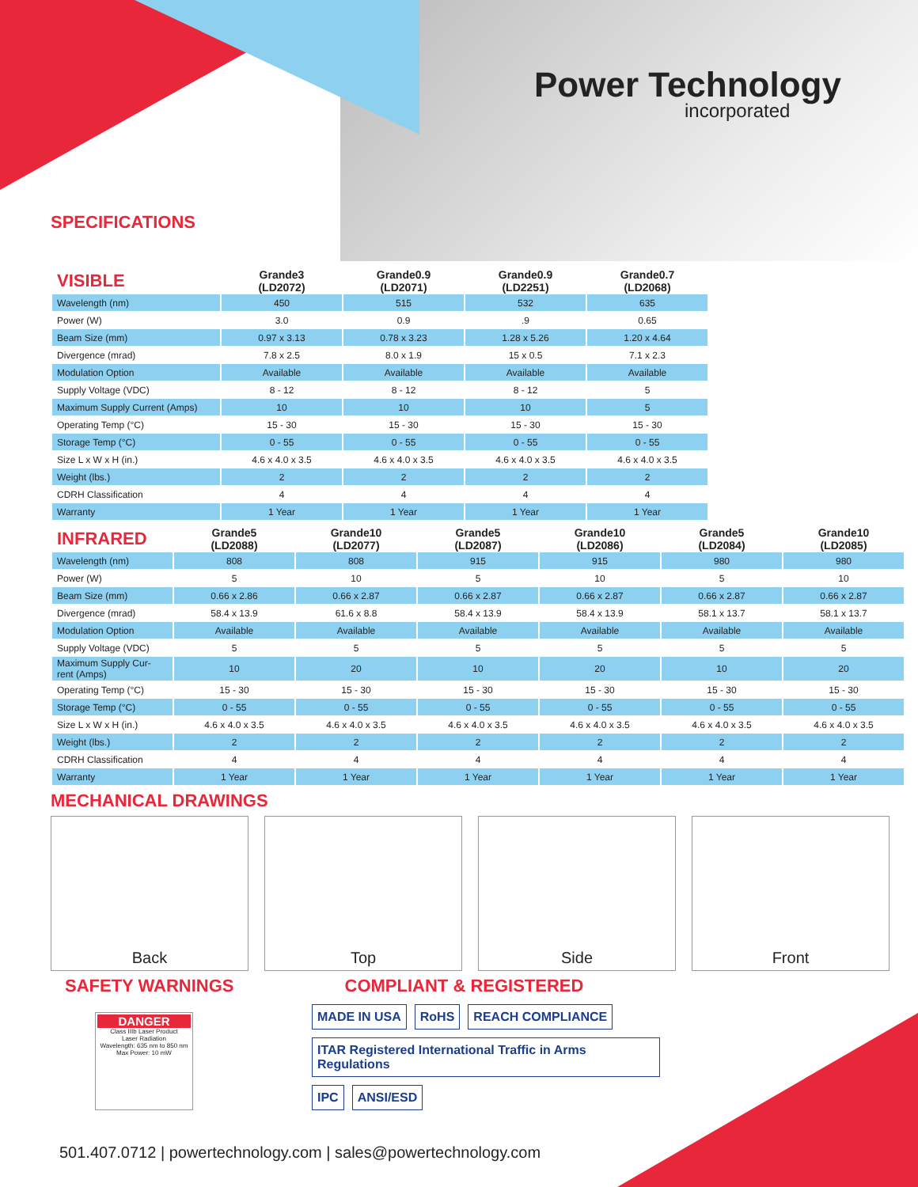Power Technology
incorporated
SPECIFICATIONS
| VISIBLE | Grande3 (LD2072) | Grande0.9 (LD2071) | Grande0.9 (LD2251) | Grande0.7 (LD2068) |
| --- | --- | --- | --- | --- |
| Wavelength (nm) | 450 | 515 | 532 | 635 |
| Power (W) | 3.0 | 0.9 | .9 | 0.65 |
| Beam Size (mm) | 0.97 x 3.13 | 0.78 x 3.23 | 1.28 x 5.26 | 1.20 x 4.64 |
| Divergence (mrad) | 7.8 x 2.5 | 8.0 x 1.9 | 15 x 0.5 | 7.1 x 2.3 |
| Modulation Option | Available | Available | Available | Available |
| Supply Voltage (VDC) | 8 - 12 | 8 - 12 | 8 - 12 | 5 |
| Maximum Supply Current (Amps) | 10 | 10 | 10 | 5 |
| Operating Temp (°C) | 15 - 30 | 15 - 30 | 15 - 30 | 15 - 30 |
| Storage Temp (°C) | 0 - 55 | 0 - 55 | 0 - 55 | 0 - 55 |
| Size L x W x H (in.) | 4.6 x 4.0 x 3.5 | 4.6 x 4.0 x 3.5 | 4.6 x 4.0 x 3.5 | 4.6 x 4.0 x 3.5 |
| Weight (lbs.) | 2 | 2 | 2 | 2 |
| CDRH Classification | 4 | 4 | 4 | 4 |
| Warranty | 1 Year | 1 Year | 1 Year | 1 Year |
| INFRARED | Grande5 (LD2088) | Grande10 (LD2077) | Grande5 (LD2087) | Grande10 (LD2086) | Grande5 (LD2084) | Grande10 (LD2085) |
| --- | --- | --- | --- | --- | --- | --- |
| Wavelength (nm) | 808 | 808 | 915 | 915 | 980 | 980 |
| Power (W) | 5 | 10 | 5 | 10 | 5 | 10 |
| Beam Size (mm) | 0.66 x 2.86 | 0.66 x 2.87 | 0.66 x 2.87 | 0.66 x 2.87 | 0.66 x 2.87 | 0.66 x 2.87 |
| Divergence (mrad) | 58.4 x 13.9 | 61.6 x 8.8 | 58.4 x 13.9 | 58.4 x 13.9 | 58.1 x 13.7 | 58.1 x 13.7 |
| Modulation Option | Available | Available | Available | Available | Available | Available |
| Supply Voltage (VDC) | 5 | 5 | 5 | 5 | 5 | 5 |
| Maximum Supply Cur- rent (Amps) | 10 | 20 | 10 | 20 | 10 | 20 |
| Operating Temp (°C) | 15 - 30 | 15 - 30 | 15 - 30 | 15 - 30 | 15 - 30 | 15 - 30 |
| Storage Temp (°C) | 0 - 55 | 0 - 55 | 0 - 55 | 0 - 55 | 0 - 55 | 0 - 55 |
| Size L x W x H (in.) | 4.6 x 4.0 x 3.5 | 4.6 x 4.0 x 3.5 | 4.6 x 4.0 x 3.5 | 4.6 x 4.0 x 3.5 | 4.6 x 4.0 x 3.5 | 4.6 x 4.0 x 3.5 |
| Weight (lbs.) | 2 | 2 | 2 | 2 | 2 | 2 |
| CDRH Classification | 4 | 4 | 4 | 4 | 4 | 4 |
| Warranty | 1 Year | 1 Year | 1 Year | 1 Year | 1 Year | 1 Year |
MECHANICAL DRAWINGS
Back Top Side Front
SAFETY WARNINGS COMPLIANT & REGISTERED
DANGER
Class IIIb Laser Product
Laser Radiation
Wavelength: 635 nm to 850 nm
Max Power: 10 mW
MADE IN USA RoHS REACH COMPLIANCE ITAR Registered International Traffic in Arms Regulations IPC ANSI/ESD
501.407.0712 | powertechnology.com | sales@powertechnology.com